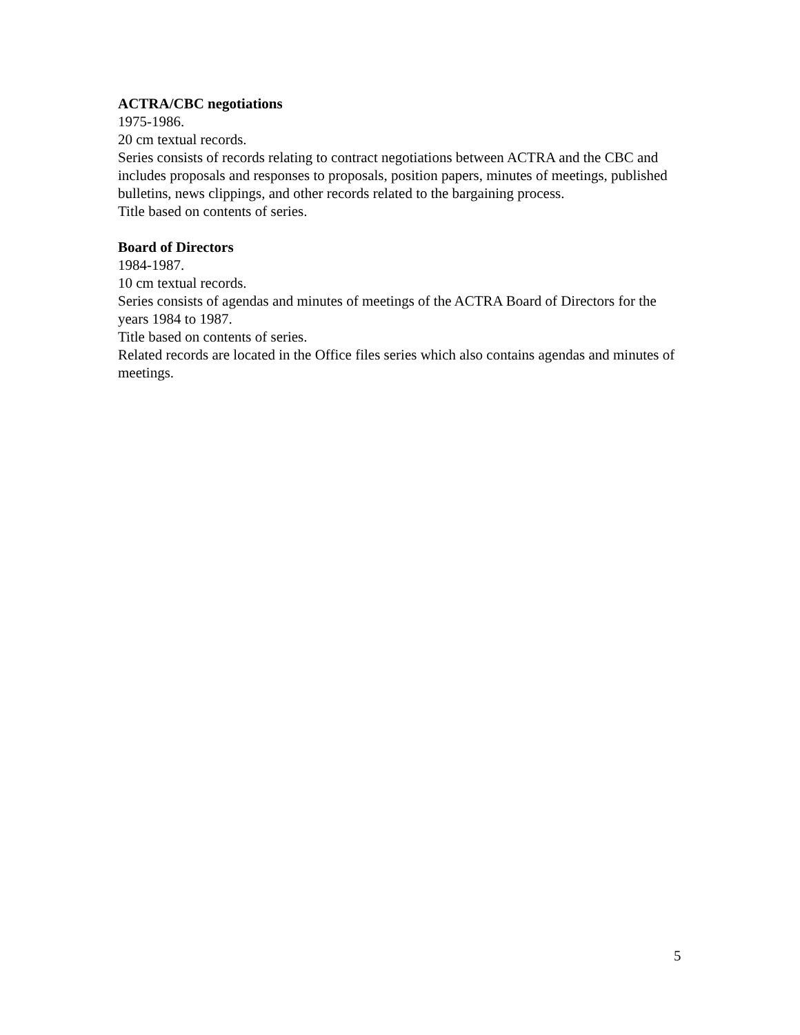ACTRA/CBC negotiations
1975-1986.
20 cm textual records.
Series consists of records relating to contract negotiations between ACTRA and the CBC and includes proposals and responses to proposals, position papers, minutes of meetings, published bulletins, news clippings, and other records related to the bargaining process.
Title based on contents of series.
Board of Directors
1984-1987.
10 cm textual records.
Series consists of agendas and minutes of meetings of the ACTRA Board of Directors for the years 1984 to 1987.
Title based on contents of series.
Related records are located in the Office files series which also contains agendas and minutes of meetings.
5